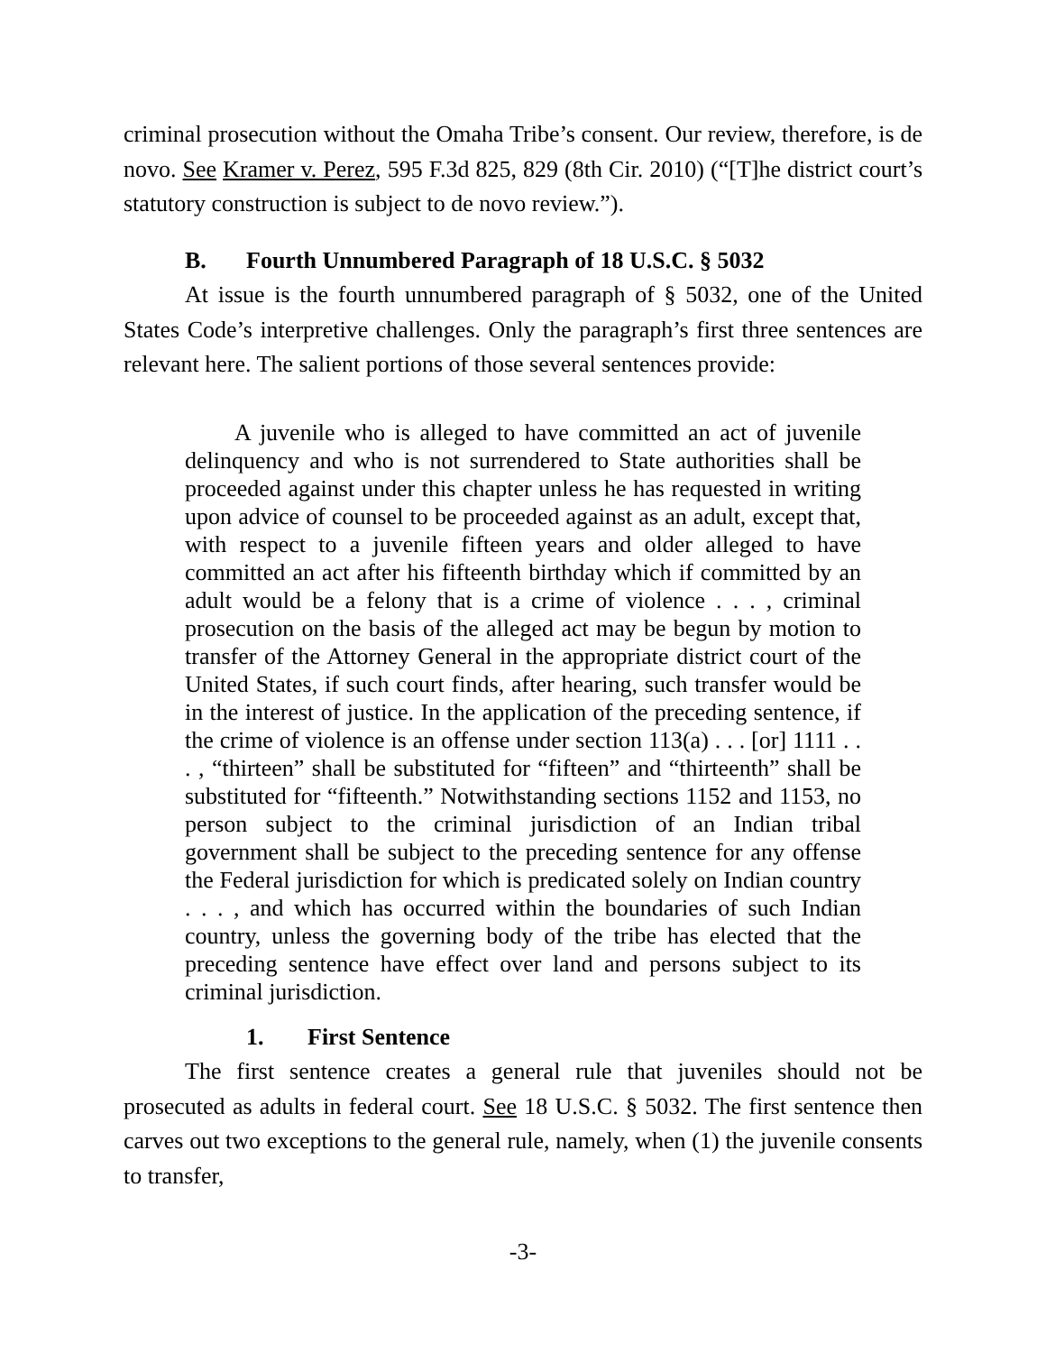criminal prosecution without the Omaha Tribe’s consent. Our review, therefore, is de novo. See Kramer v. Perez, 595 F.3d 825, 829 (8th Cir. 2010) (“[T]he district court’s statutory construction is subject to de novo review.”).
B. Fourth Unnumbered Paragraph of 18 U.S.C. § 5032
At issue is the fourth unnumbered paragraph of § 5032, one of the United States Code’s interpretive challenges. Only the paragraph’s first three sentences are relevant here. The salient portions of those several sentences provide:
A juvenile who is alleged to have committed an act of juvenile delinquency and who is not surrendered to State authorities shall be proceeded against under this chapter unless he has requested in writing upon advice of counsel to be proceeded against as an adult, except that, with respect to a juvenile fifteen years and older alleged to have committed an act after his fifteenth birthday which if committed by an adult would be a felony that is a crime of violence . . . , criminal prosecution on the basis of the alleged act may be begun by motion to transfer of the Attorney General in the appropriate district court of the United States, if such court finds, after hearing, such transfer would be in the interest of justice. In the application of the preceding sentence, if the crime of violence is an offense under section 113(a) . . . [or] 1111 . . . , “thirteen” shall be substituted for “fifteen” and “thirteenth” shall be substituted for “fifteenth.” Notwithstanding sections 1152 and 1153, no person subject to the criminal jurisdiction of an Indian tribal government shall be subject to the preceding sentence for any offense the Federal jurisdiction for which is predicated solely on Indian country . . . , and which has occurred within the boundaries of such Indian country, unless the governing body of the tribe has elected that the preceding sentence have effect over land and persons subject to its criminal jurisdiction.
1. First Sentence
The first sentence creates a general rule that juveniles should not be prosecuted as adults in federal court. See 18 U.S.C. § 5032. The first sentence then carves out two exceptions to the general rule, namely, when (1) the juvenile consents to transfer,
-3-